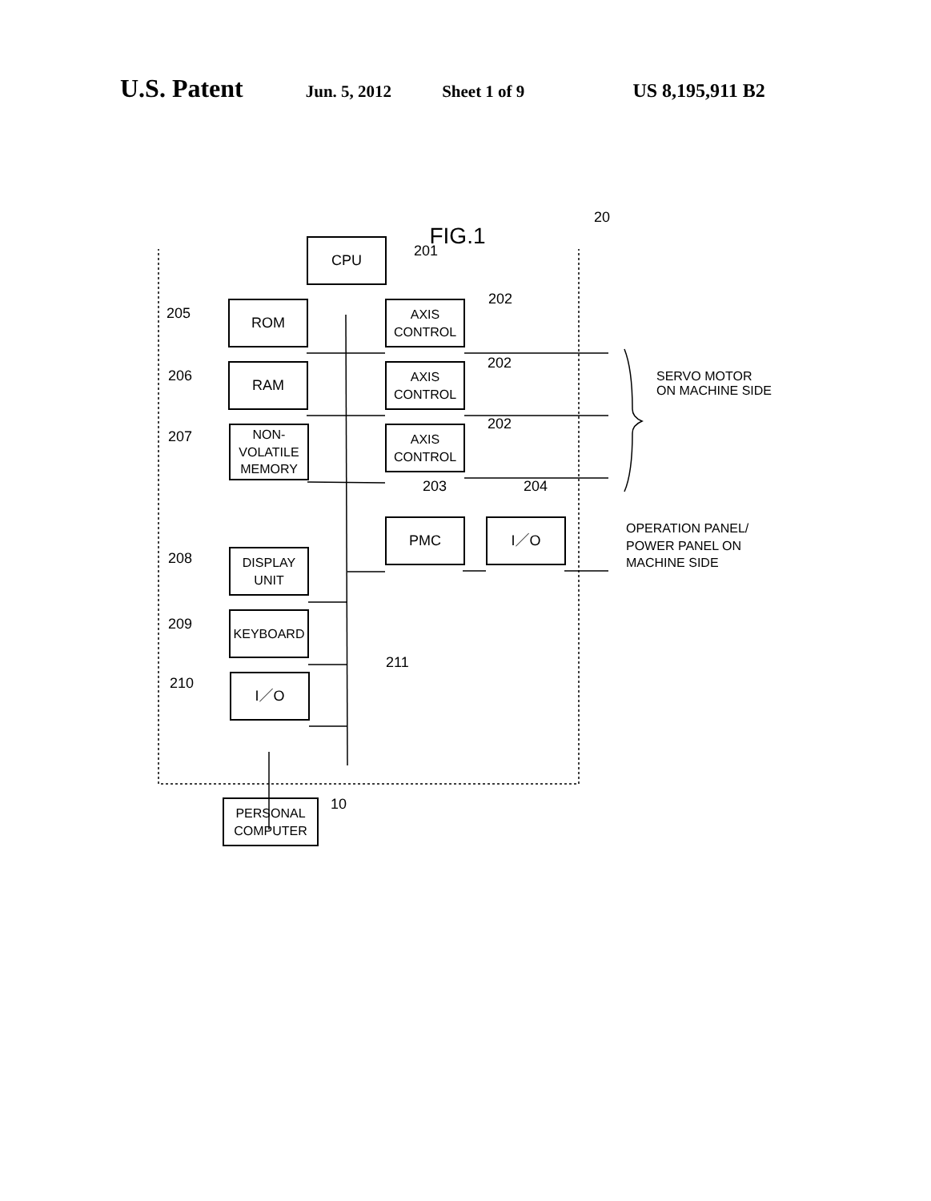U.S. Patent
Jun. 5, 2012 Sheet 1 of 9 US 8,195,911 B2
FIG.1
CPU 201
20
ROM
205
RAM
206
NON-
VOLATILE
MEMORY
207
AXIS
CONTROL
AXIS
CONTROL
AXIS
CONTROL
202
202
202
SERVO MOTOR
ON MACHINE SIDE
203 204
PMC I／O
OPERATION PANEL/
POWER PANEL ON
MACHINE SIDE
DISPLAY
UNIT
208
KEYBOARD
209
I／O
210
211
PERSONAL
COMPUTER
10